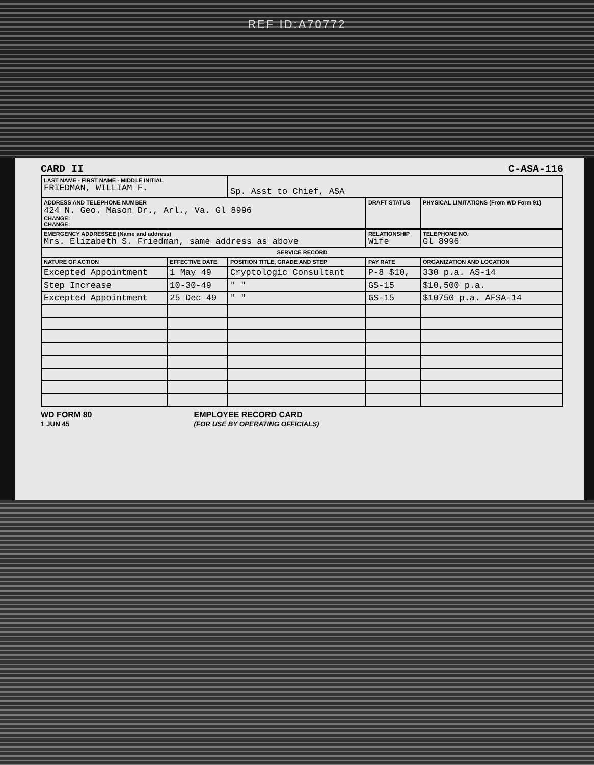REF ID:A70772
CARD II C-ASA-116
| LAST NAME - FIRST NAME - MIDDLE INITIAL FRIEDMAN, WILLIAM F. | | Sp. Asst to Chief, ASA | | |
| ADDRESS AND TELEPHONE NUMBER 424 N. Geo. Mason Dr., Arl., Va. Gl 8996 CHANGE: CHANGE: | | | DRAFT STATUS | PHYSICAL LIMITATIONS (From WD Form 91) |
| EMERGENCY ADDRESSEE (Name and address) Mrs. Elizabeth S. Friedman, same address as above | | | RELATIONSHIP Wife | TELEPHONE NO. Gl 8996 |
| SERVICE RECORD | | | | |
| NATURE OF ACTION | EFFECTIVE DATE | POSITION TITLE, GRADE AND STEP | PAY RATE | ORGANIZATION AND LOCATION |
| Excepted Appointment | 1 May 49 | Cryptologic Consultant | P-8 $10, | 330 p.a. AS-14 |
| Step Increase | 10-30-49 | " " | GS-15 | $10,500 p.a. |
| Excepted Appointment | 25 Dec 49 | " " | GS-15 | $10750 p.a. AFSA-14 |
WD FORM 80
1 JUN 45 EMPLOYEE RECORD CARD
(FOR USE BY OPERATING OFFICIALS)